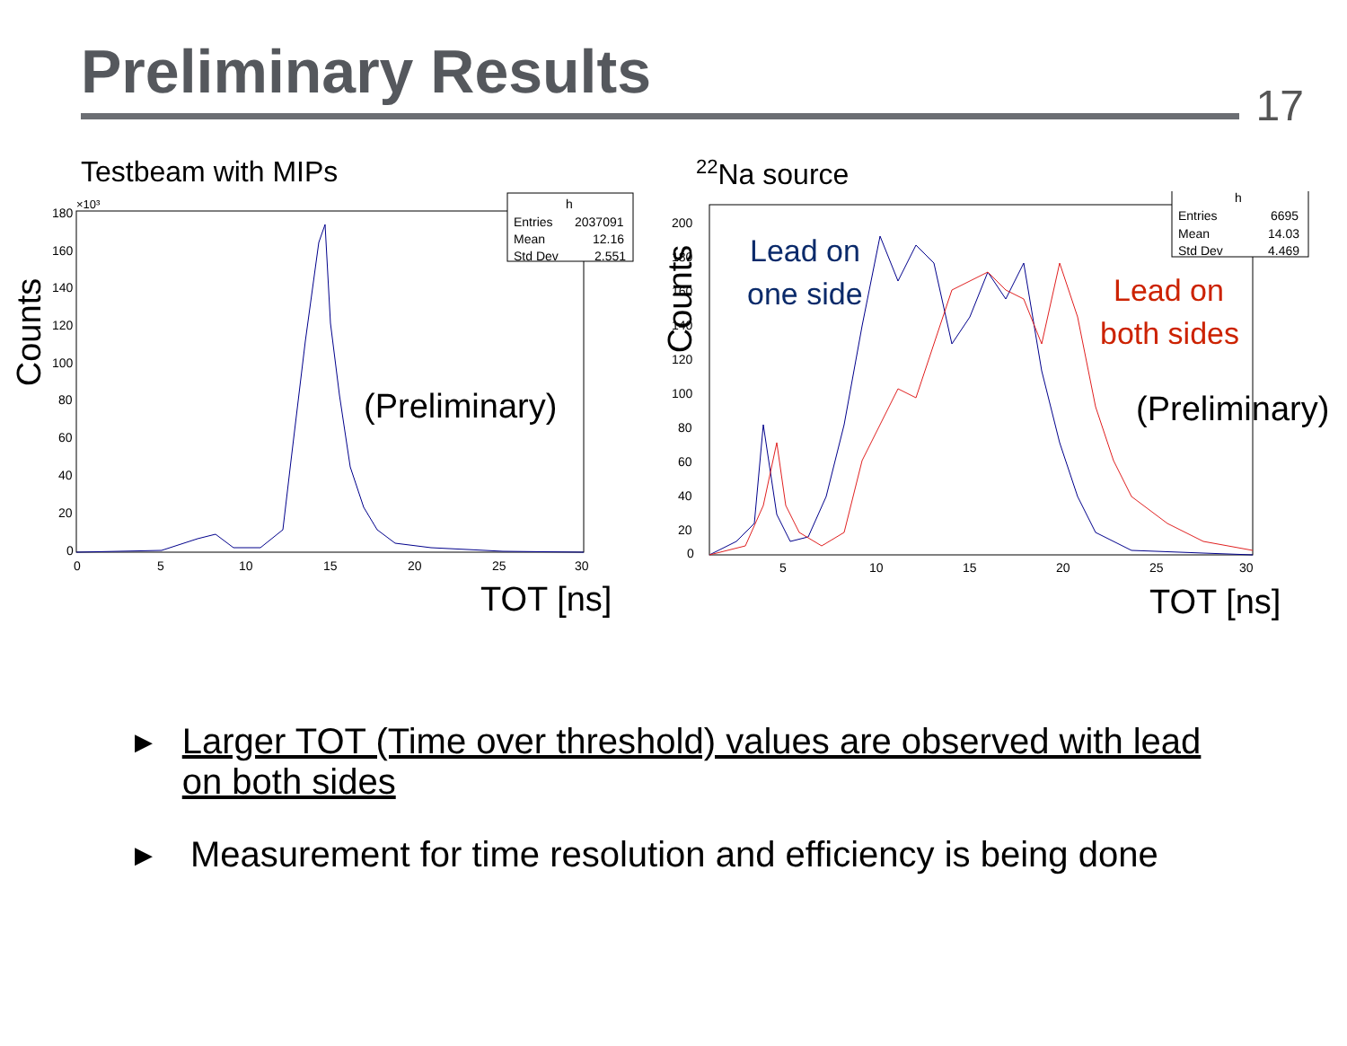Preliminary Results
17
Testbeam with MIPs
Counts
×10³
180
160
140
120
100
80
60
40
20
0
0
5
10
15
20
25
30
h
Entries
2037091
Mean
12.16
Std Dev
2.551
(Preliminary)
TOT [ns]
<sup>22</sup>Na source
Counts
200
180
160
140
120
100
80
60
40
20
0
5
10
15
20
25
30
h
Entries
6695
Mean
14.03
Std Dev
4.469
Lead on
one side
Lead on
both sides
(Preliminary)
TOT [ns]
▶ Larger TOT (Time over threshold) values are observed with lead on both sides
▶ Measurement for time resolution and efficiency is being done